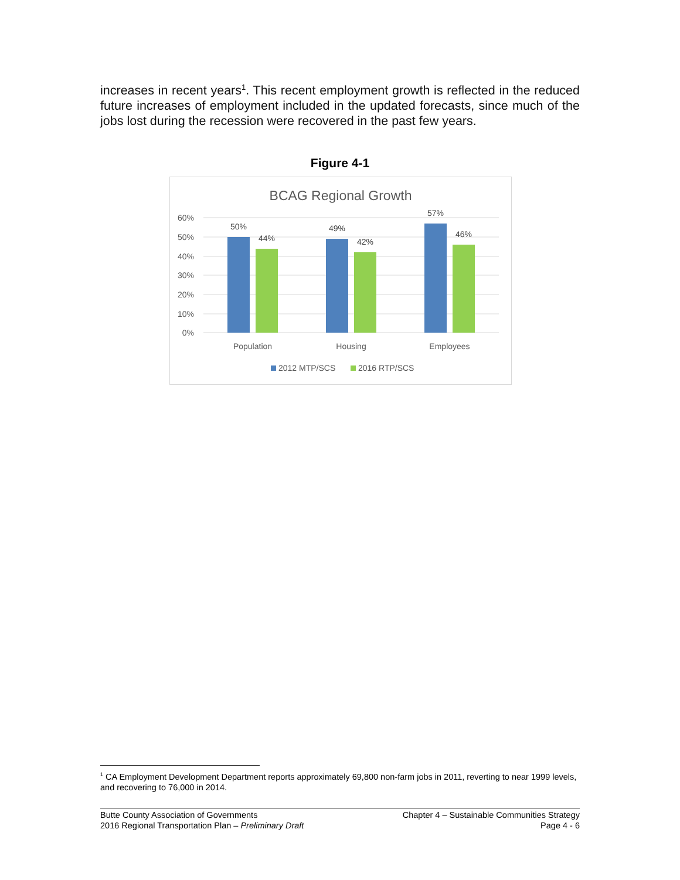increases in recent years<sup>1</sup>. This recent employment growth is reflected in the reduced future increases of employment included in the updated forecasts, since much of the jobs lost during the recession were recovered in the past few years.
Figure 4-1
BCAG Regional Growth
60%
50%
40%
30%
20%
10%
0%
50%
44%
49%
42%
57%
46%
Population
Housing
Employees
2012 MTP/SCS
2016 RTP/SCS
<sup>1</sup> CA Employment Development Department reports approximately 69,800 non-farm jobs in 2011, reverting to near 1999 levels, and recovering to 76,000 in 2014.
Butte County Association of Governments
2016 Regional Transportation Plan – Preliminary Draft
Chapter 4 – Sustainable Communities Strategy
Page 4 - 6